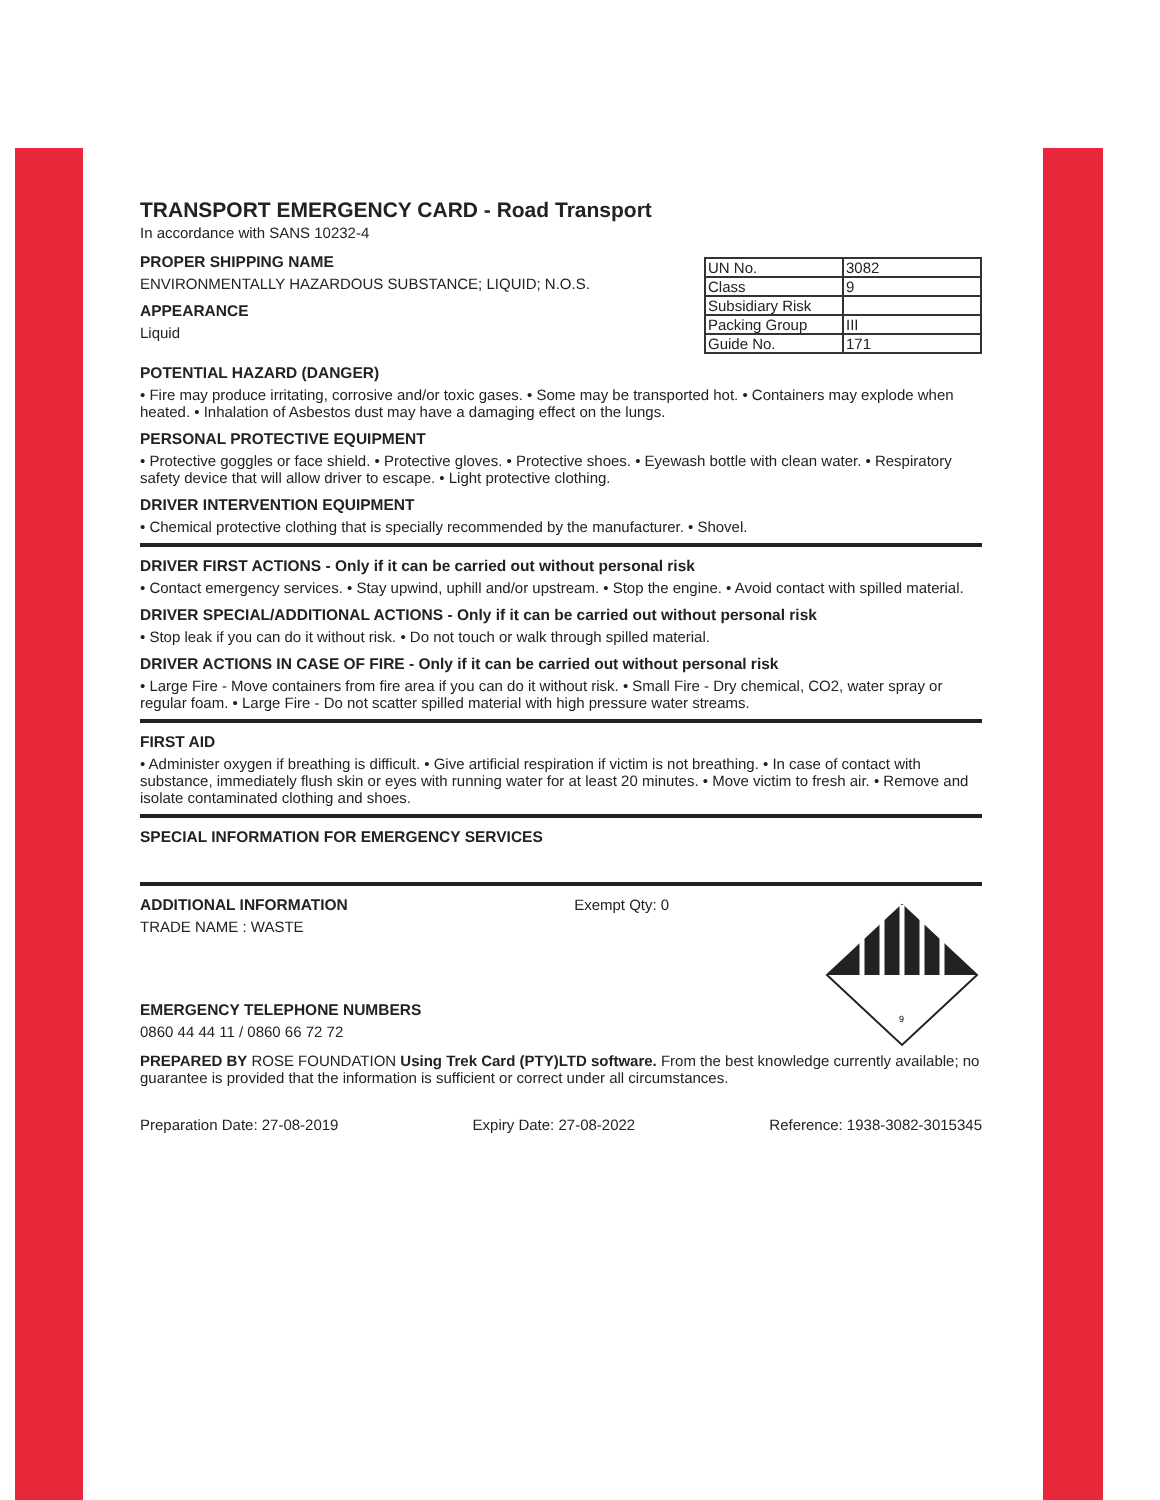TRANSPORT EMERGENCY CARD - Road Transport
In accordance with SANS 10232-4
PROPER SHIPPING NAME
ENVIRONMENTALLY HAZARDOUS SUBSTANCE; LIQUID; N.O.S.
APPEARANCE
Liquid
| UN No. | 3082 |
| Class | 9 |
| Subsidiary Risk | |
| Packing Group | III |
| Guide No. | 171 |
POTENTIAL HAZARD (DANGER)
• Fire may produce irritating, corrosive and/or toxic gases. • Some may be transported hot. • Containers may explode when heated. • Inhalation of Asbestos dust may have a damaging effect on the lungs.
PERSONAL PROTECTIVE EQUIPMENT
• Protective goggles or face shield. • Protective gloves. • Protective shoes. • Eyewash bottle with clean water. • Respiratory safety device that will allow driver to escape. • Light protective clothing.
DRIVER INTERVENTION EQUIPMENT
• Chemical protective clothing that is specially recommended by the manufacturer. • Shovel.
DRIVER FIRST ACTIONS - Only if it can be carried out without personal risk
• Contact emergency services. • Stay upwind, uphill and/or upstream. • Stop the engine. • Avoid contact with spilled material.
DRIVER SPECIAL/ADDITIONAL ACTIONS - Only if it can be carried out without personal risk
• Stop leak if you can do it without risk. • Do not touch or walk through spilled material.
DRIVER ACTIONS IN CASE OF FIRE - Only if it can be carried out without personal risk
• Large Fire - Move containers from fire area if you can do it without risk. • Small Fire - Dry chemical, CO2, water spray or regular foam. • Large Fire - Do not scatter spilled material with high pressure water streams.
FIRST AID
• Administer oxygen if breathing is difficult. • Give artificial respiration if victim is not breathing. • In case of contact with substance, immediately flush skin or eyes with running water for at least 20 minutes. • Move victim to fresh air. • Remove and isolate contaminated clothing and shoes.
SPECIAL INFORMATION FOR EMERGENCY SERVICES
ADDITIONAL INFORMATION
TRADE NAME : WASTE
EMERGENCY TELEPHONE NUMBERS
0860 44 44 11 / 0860 66 72 72
Exempt Qty: 0
9
PREPARED BY ROSE FOUNDATION Using Trek Card (PTY)LTD software. From the best knowledge currently available; no guarantee is provided that the information is sufficient or correct under all circumstances.
Preparation Date: 27-08-2019 Expiry Date: 27-08-2022 Reference: 1938-3082-3015345